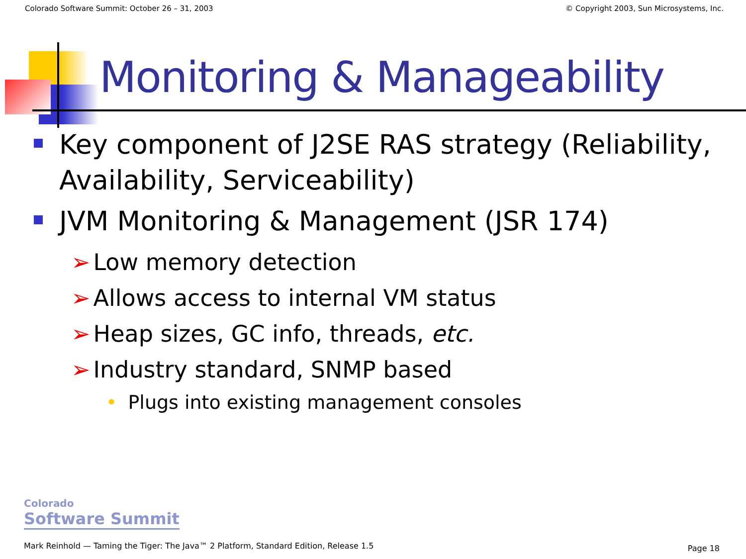Colorado Software Summit: October 26 – 31, 2003 © Copyright 2003, Sun Microsystems, Inc.
Monitoring & Manageability
Key component of J2SE RAS strategy (Reliability, Availability, Serviceability)
JVM Monitoring & Management (JSR 174)
➢ Low memory detection
➢ Allows access to internal VM status
➢ Heap sizes, GC info, threads, etc.
➢ Industry standard, SNMP based
• Plugs into existing management consoles
Colorado
Software Summit
Mark Reinhold — Taming the Tiger: The Java™ 2 Platform, Standard Edition, Release 1.5
Page 18